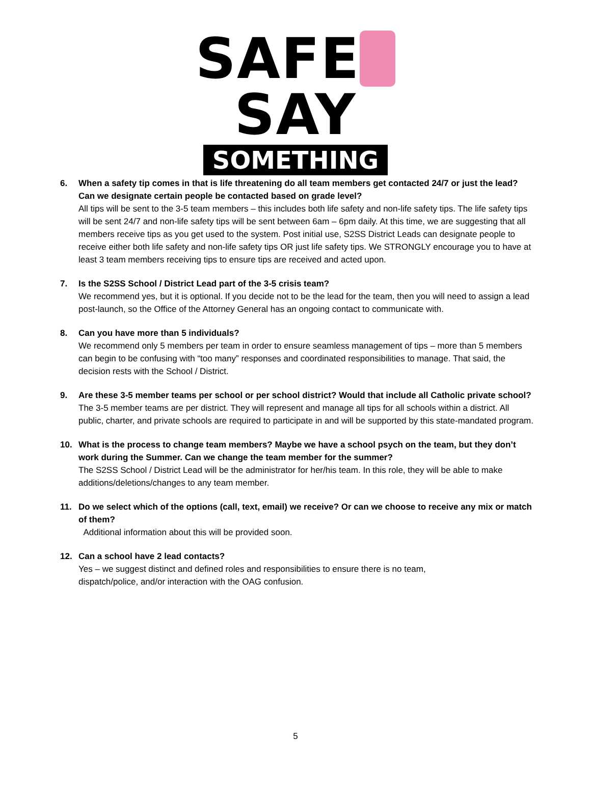SAFE SAY
SOMETHING
6. When a safety tip comes in that is life threatening do all team members get contacted 24/7 or just the lead? Can we designate certain people be contacted based on grade level?
All tips will be sent to the 3-5 team members – this includes both life safety and non-life safety tips. The life safety tips will be sent 24/7 and non-life safety tips will be sent between 6am – 6pm daily. At this time, we are suggesting that all members receive tips as you get used to the system. Post initial use, S2SS District Leads can designate people to receive either both life safety and non-life safety tips OR just life safety tips. We STRONGLY encourage you to have at least 3 team members receiving tips to ensure tips are received and acted upon.
7. Is the S2SS School / District Lead part of the 3-5 crisis team?
We recommend yes, but it is optional. If you decide not to be the lead for the team, then you will need to assign a lead post-launch, so the Office of the Attorney General has an ongoing contact to communicate with.
8. Can you have more than 5 individuals?
We recommend only 5 members per team in order to ensure seamless management of tips – more than 5 members can begin to be confusing with “too many” responses and coordinated responsibilities to manage. That said, the decision rests with the School / District.
9. Are these 3-5 member teams per school or per school district? Would that include all Catholic private school?
The 3-5 member teams are per district. They will represent and manage all tips for all schools within a district. All public, charter, and private schools are required to participate in and will be supported by this state-mandated program.
10. What is the process to change team members? Maybe we have a school psych on the team, but they don’t work during the Summer. Can we change the team member for the summer?
The S2SS School / District Lead will be the administrator for her/his team. In this role, they will be able to make additions/deletions/changes to any team member.
11. Do we select which of the options (call, text, email) we receive? Or can we choose to receive any mix or match of them?
Additional information about this will be provided soon.
12. Can a school have 2 lead contacts?
Yes – we suggest distinct and defined roles and responsibilities to ensure there is no team,
dispatch/police, and/or interaction with the OAG confusion.
5